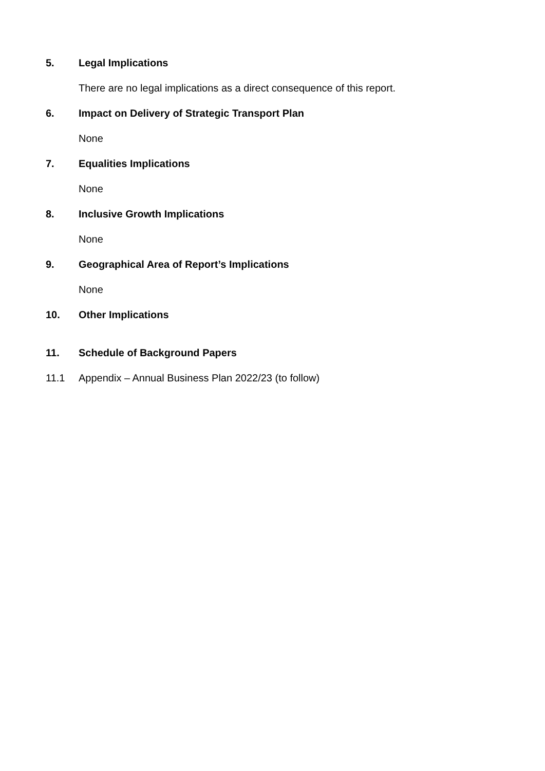5. Legal Implications
There are no legal implications as a direct consequence of this report.
6. Impact on Delivery of Strategic Transport Plan
None
7. Equalities Implications
None
8. Inclusive Growth Implications
None
9. Geographical Area of Report’s Implications
None
10. Other Implications
11. Schedule of Background Papers
11.1 Appendix – Annual Business Plan 2022/23 (to follow)